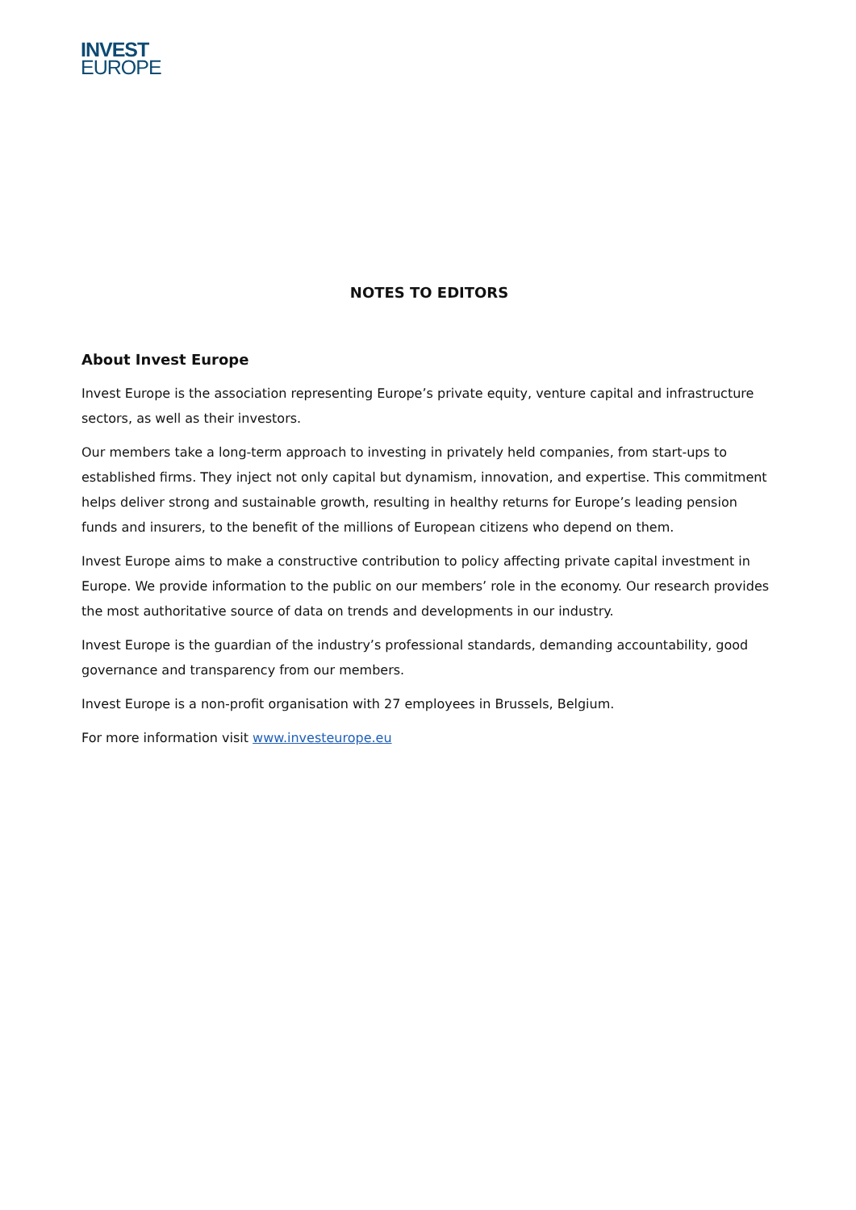INVEST
EUROPE
NOTES TO EDITORS
About Invest Europe
Invest Europe is the association representing Europe’s private equity, venture capital and infrastructure sectors, as well as their investors.
Our members take a long-term approach to investing in privately held companies, from start-ups to established firms. They inject not only capital but dynamism, innovation, and expertise. This commitment helps deliver strong and sustainable growth, resulting in healthy returns for Europe’s leading pension funds and insurers, to the benefit of the millions of European citizens who depend on them.
Invest Europe aims to make a constructive contribution to policy affecting private capital investment in Europe. We provide information to the public on our members’ role in the economy. Our research provides the most authoritative source of data on trends and developments in our industry.
Invest Europe is the guardian of the industry’s professional standards, demanding accountability, good governance and transparency from our members.
Invest Europe is a non-profit organisation with 27 employees in Brussels, Belgium.
For more information visit www.investeurope.eu